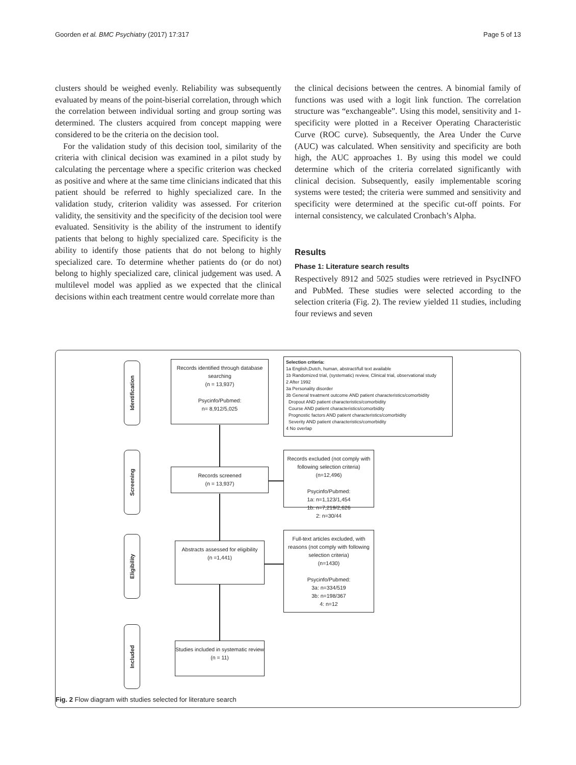Goorden et al. BMC Psychiatry (2017) 17:317 Page 5 of 13
clusters should be weighed evenly. Reliability was subsequently evaluated by means of the point-biserial correlation, through which the correlation between individual sorting and group sorting was determined. The clusters acquired from concept mapping were considered to be the criteria on the decision tool.
For the validation study of this decision tool, similarity of the criteria with clinical decision was examined in a pilot study by calculating the percentage where a specific criterion was checked as positive and where at the same time clinicians indicated that this patient should be referred to highly specialized care. In the validation study, criterion validity was assessed. For criterion validity, the sensitivity and the specificity of the decision tool were evaluated. Sensitivity is the ability of the instrument to identify patients that belong to highly specialized care. Specificity is the ability to identify those patients that do not belong to highly specialized care. To determine whether patients do (or do not) belong to highly specialized care, clinical judgement was used. A multilevel model was applied as we expected that the clinical decisions within each treatment centre would correlate more than
the clinical decisions between the centres. A binomial family of functions was used with a logit link function. The correlation structure was “exchangeable”. Using this model, sensitivity and 1-specificity were plotted in a Receiver Operating Characteristic Curve (ROC curve). Subsequently, the Area Under the Curve (AUC) was calculated. When sensitivity and specificity are both high, the AUC approaches 1. By using this model we could determine which of the criteria correlated significantly with clinical decision. Subsequently, easily implementable scoring systems were tested; the criteria were summed and sensitivity and specificity were determined at the specific cut-off points. For internal consistency, we calculated Cronbach’s Alpha.
Results
Phase 1: Literature search results
Respectively 8912 and 5025 studies were retrieved in PsycINFO and PubMed. These studies were selected according to the selection criteria (Fig. 2). The review yielded 11 studies, including four reviews and seven
Identification
Screening
Eligibility
Included
Records identified through database searching
(n = 13,937)
Psycinfo/Pubmed:
n= 8,912/5,025
Selection criteria:
1a English,Dutch, human, abstract/full text available
1b Randomized trial, (systematic) review, Clinical trial, observational study
2 After 1992
3a Personality disorder
3b General treatment outcome AND patient characteristics/comorbidity
Dropout AND patient characteristics/comorbidity
Course AND patient characteristics/comorbidity
Prognostic factors AND patient characteristics/comorbidity
Severity AND patient characteristics/comorbidity
4 No overlap
Records screened
(n = 13,937)
Records excluded (not comply with following selection criteria)
(n=12,496)
Psycinfo/Pubmed:
1a: n=1,123/1,454
1b: n=7,219/2,626
2: n=30/44
Abstracts assessed for eligibility
(n =1,441)
Full-text articles excluded, with reasons (not comply with following selection criteria)
(n=1430)
Psycinfo/Pubmed:
3a: n=334/519
3b: n=198/367
4: n=12
Studies included in systematic review
(n = 11)
Fig. 2 Flow diagram with studies selected for literature search